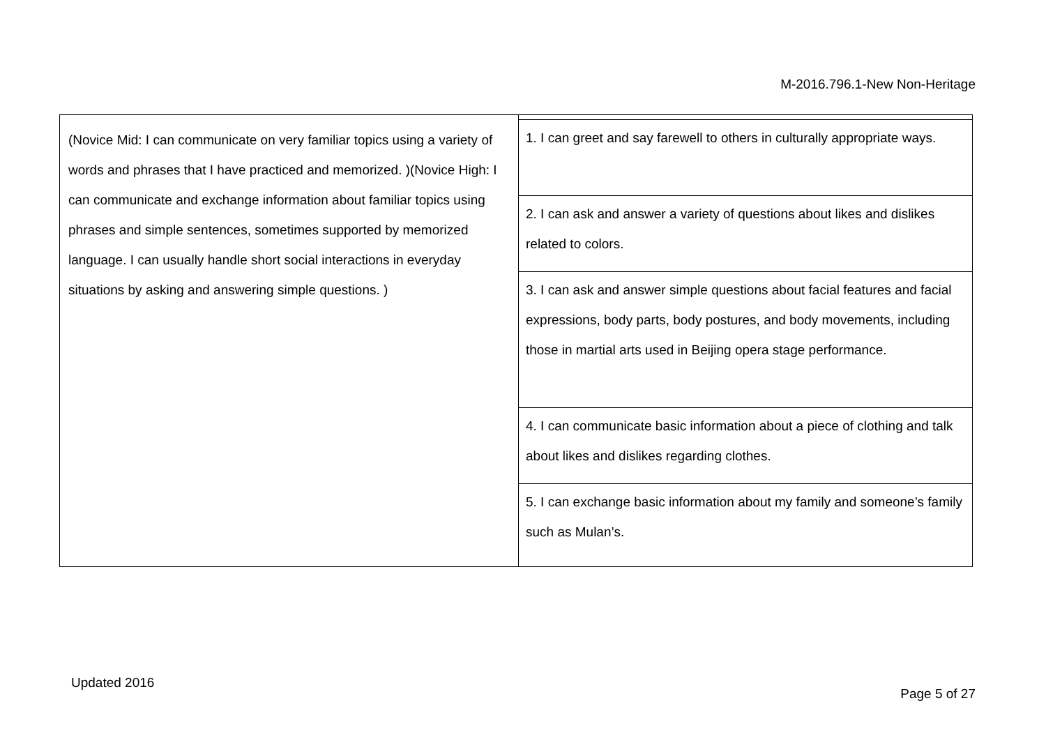M-2016.796.1-New Non-Heritage
| (Novice Mid: I can communicate on very familiar topics using a variety of words and phrases that I have practiced and memorized. )(Novice High: I can communicate and exchange information about familiar topics using phrases and simple sentences, sometimes supported by memorized language. I can usually handle short social interactions in everyday situations by asking and answering simple questions. ) | |
| | 1. I can greet and say farewell to others in culturally appropriate ways. |
| | 2. I can ask and answer a variety of questions about likes and dislikes related to colors. |
| | 3. I can ask and answer simple questions about facial features and facial expressions, body parts, body postures, and body movements, including those in martial arts used in Beijing opera stage performance. |
| | 4. I can communicate basic information about a piece of clothing and talk about likes and dislikes regarding clothes. |
| | 5. I can exchange basic information about my family and someone’s family such as Mulan’s. |
Updated 2016
Page 5 of 27